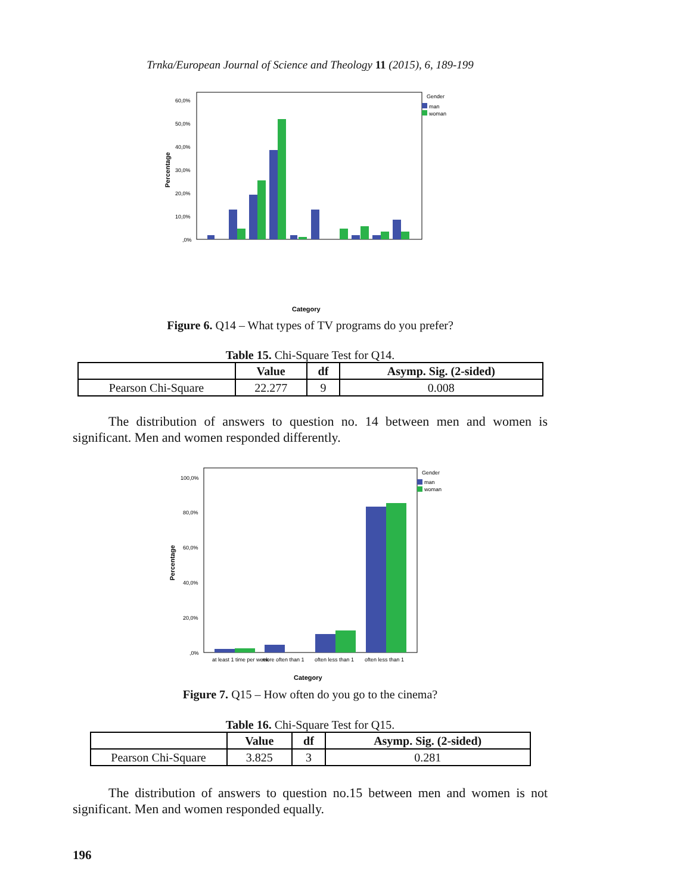Trnka/European Journal of Science and Theology 11 (2015), 6, 189-199
60,0%
50,0%
40,0%
30,0%
20,0%
10,0%
,0%
Gender
man
woman
Percentage
Category
Figure 6. Q14 – What types of TV programs do you prefer?
Table 15. Chi-Square Test for Q14.
| | Value | df | Asymp. Sig. (2-sided) |
| --- | --- | --- | --- |
| Pearson Chi-Square | 22.277 | 9 | 0.008 |
The distribution of answers to question no. 14 between men and women is significant. Men and women responded differently.
100,0%
80,0%
60,0%
40,0%
20,0%
,0%
Gender
man
woman
Percentage
at least 1 time per week
more often than 1
often less than 1
often less than 1
Category
Figure 7. Q15 – How often do you go to the cinema?
Table 16. Chi-Square Test for Q15.
| | Value | df | Asymp. Sig. (2-sided) |
| --- | --- | --- | --- |
| Pearson Chi-Square | 3.825 | 3 | 0.281 |
The distribution of answers to question no.15 between men and women is not significant. Men and women responded equally.
196